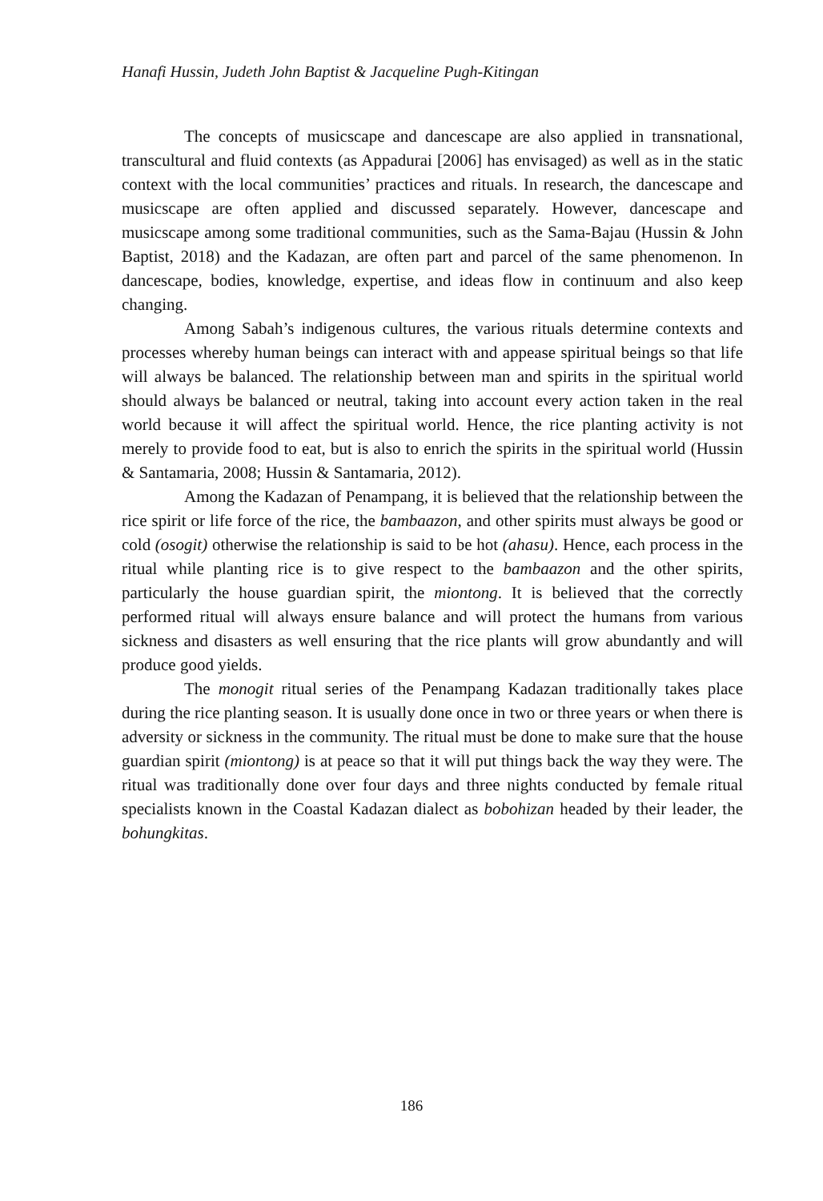Hanafi Hussin, Judeth John Baptist & Jacqueline Pugh-Kitingan
The concepts of musicscape and dancescape are also applied in transnational, transcultural and fluid contexts (as Appadurai [2006] has envisaged) as well as in the static context with the local communities’ practices and rituals. In research, the dancescape and musicscape are often applied and discussed separately. However, dancescape and musicscape among some traditional communities, such as the Sama-Bajau (Hussin & John Baptist, 2018) and the Kadazan, are often part and parcel of the same phenomenon. In dancescape, bodies, knowledge, expertise, and ideas flow in continuum and also keep changing.
Among Sabah’s indigenous cultures, the various rituals determine contexts and processes whereby human beings can interact with and appease spiritual beings so that life will always be balanced. The relationship between man and spirits in the spiritual world should always be balanced or neutral, taking into account every action taken in the real world because it will affect the spiritual world. Hence, the rice planting activity is not merely to provide food to eat, but is also to enrich the spirits in the spiritual world (Hussin & Santamaria, 2008; Hussin & Santamaria, 2012).
Among the Kadazan of Penampang, it is believed that the relationship between the rice spirit or life force of the rice, the bambaazon, and other spirits must always be good or cold (osogit) otherwise the relationship is said to be hot (ahasu). Hence, each process in the ritual while planting rice is to give respect to the bambaazon and the other spirits, particularly the house guardian spirit, the miontong. It is believed that the correctly performed ritual will always ensure balance and will protect the humans from various sickness and disasters as well ensuring that the rice plants will grow abundantly and will produce good yields.
The monogit ritual series of the Penampang Kadazan traditionally takes place during the rice planting season. It is usually done once in two or three years or when there is adversity or sickness in the community. The ritual must be done to make sure that the house guardian spirit (miontong) is at peace so that it will put things back the way they were. The ritual was traditionally done over four days and three nights conducted by female ritual specialists known in the Coastal Kadazan dialect as bobohizan headed by their leader, the bohungkitas.
186